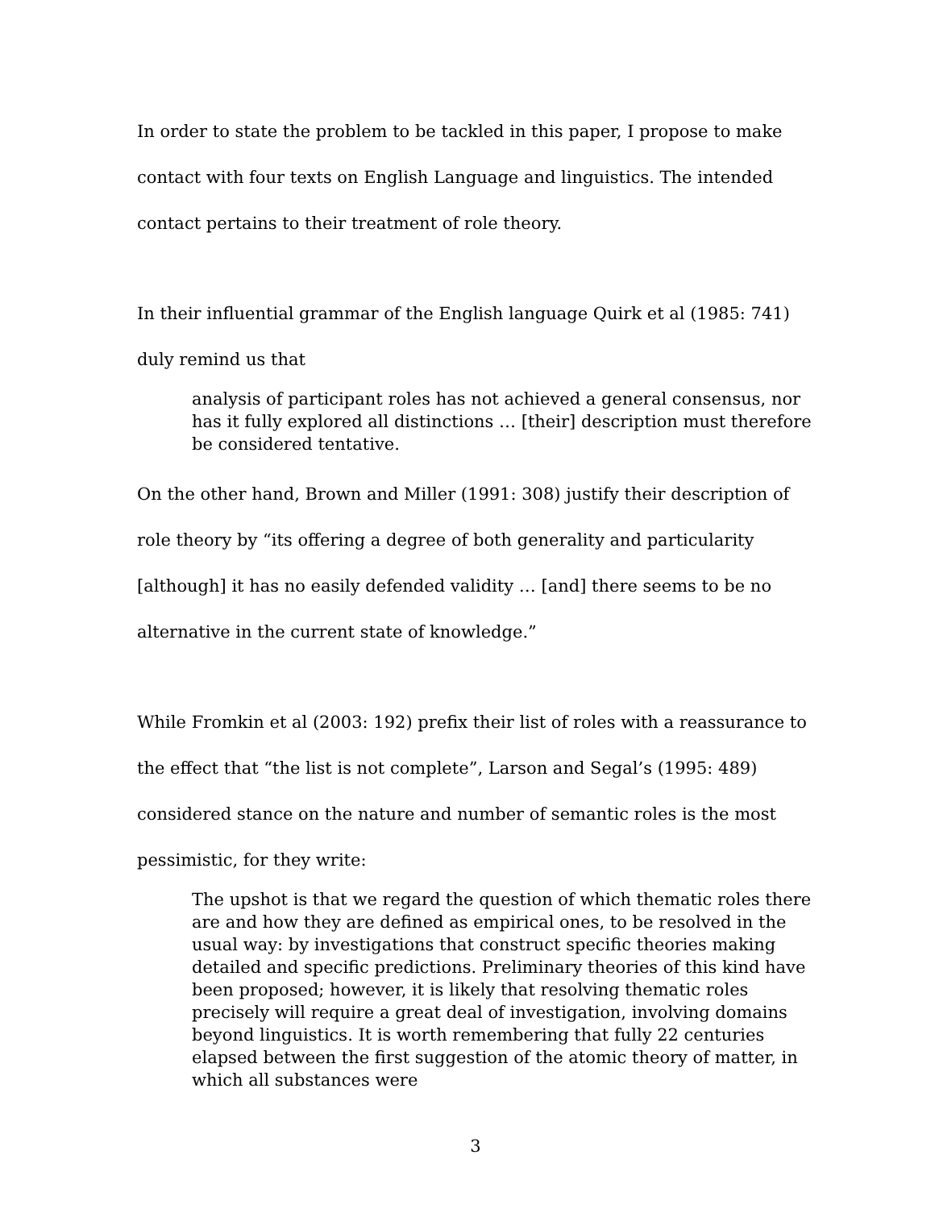In order to state the problem to be tackled in this paper, I propose to make contact with four texts on English Language and linguistics. The intended contact pertains to their treatment of role theory.
In their influential grammar of the English language Quirk et al (1985: 741) duly remind us that
analysis of participant roles has not achieved a general consensus, nor has it fully explored all distinctions … [their] description must therefore be considered tentative.
On the other hand, Brown and Miller (1991: 308) justify their description of role theory by “its offering a degree of both generality and particularity [although] it has no easily defended validity … [and] there seems to be no alternative in the current state of knowledge.”
While Fromkin et al (2003: 192) prefix their list of roles with a reassurance to the effect that “the list is not complete”, Larson and Segal’s (1995: 489) considered stance on the nature and number of semantic roles is the most pessimistic, for they write:
The upshot is that we regard the question of which thematic roles there are and how they are defined as empirical ones, to be resolved in the usual way: by investigations that construct specific theories making detailed and specific predictions. Preliminary theories of this kind have been proposed; however, it is likely that resolving thematic roles precisely will require a great deal of investigation, involving domains beyond linguistics. It is worth remembering that fully 22 centuries elapsed between the first suggestion of the atomic theory of matter, in which all substances were
3